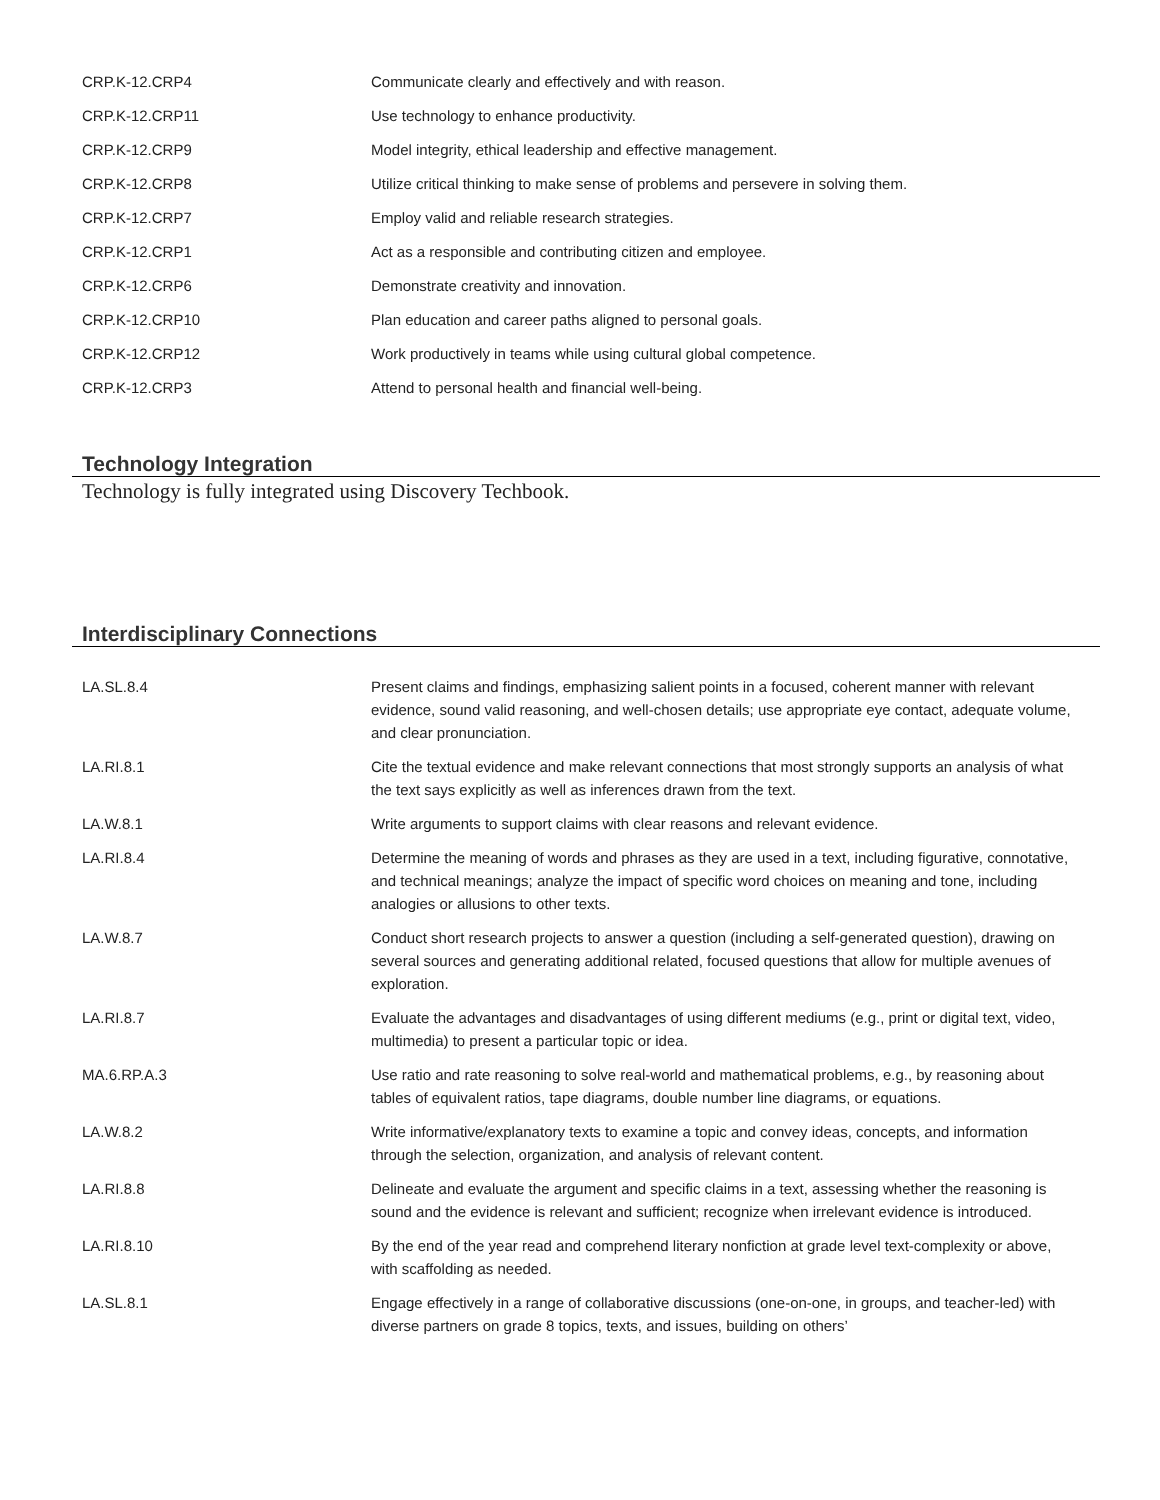| CRP.K-12.CRP4 | Communicate clearly and effectively and with reason. |
| CRP.K-12.CRP11 | Use technology to enhance productivity. |
| CRP.K-12.CRP9 | Model integrity, ethical leadership and effective management. |
| CRP.K-12.CRP8 | Utilize critical thinking to make sense of problems and persevere in solving them. |
| CRP.K-12.CRP7 | Employ valid and reliable research strategies. |
| CRP.K-12.CRP1 | Act as a responsible and contributing citizen and employee. |
| CRP.K-12.CRP6 | Demonstrate creativity and innovation. |
| CRP.K-12.CRP10 | Plan education and career paths aligned to personal goals. |
| CRP.K-12.CRP12 | Work productively in teams while using cultural global competence. |
| CRP.K-12.CRP3 | Attend to personal health and financial well-being. |
Technology Integration
Technology is fully integrated using Discovery Techbook.
Interdisciplinary Connections
| LA.SL.8.4 | Present claims and findings, emphasizing salient points in a focused, coherent manner with relevant evidence, sound valid reasoning, and well-chosen details; use appropriate eye contact, adequate volume, and clear pronunciation. |
| LA.RI.8.1 | Cite the textual evidence and make relevant connections that most strongly supports an analysis of what the text says explicitly as well as inferences drawn from the text. |
| LA.W.8.1 | Write arguments to support claims with clear reasons and relevant evidence. |
| LA.RI.8.4 | Determine the meaning of words and phrases as they are used in a text, including figurative, connotative, and technical meanings; analyze the impact of specific word choices on meaning and tone, including analogies or allusions to other texts. |
| LA.W.8.7 | Conduct short research projects to answer a question (including a self-generated question), drawing on several sources and generating additional related, focused questions that allow for multiple avenues of exploration. |
| LA.RI.8.7 | Evaluate the advantages and disadvantages of using different mediums (e.g., print or digital text, video, multimedia) to present a particular topic or idea. |
| MA.6.RP.A.3 | Use ratio and rate reasoning to solve real-world and mathematical problems, e.g., by reasoning about tables of equivalent ratios, tape diagrams, double number line diagrams, or equations. |
| LA.W.8.2 | Write informative/explanatory texts to examine a topic and convey ideas, concepts, and information through the selection, organization, and analysis of relevant content. |
| LA.RI.8.8 | Delineate and evaluate the argument and specific claims in a text, assessing whether the reasoning is sound and the evidence is relevant and sufficient; recognize when irrelevant evidence is introduced. |
| LA.RI.8.10 | By the end of the year read and comprehend literary nonfiction at grade level text-complexity or above, with scaffolding as needed. |
| LA.SL.8.1 | Engage effectively in a range of collaborative discussions (one-on-one, in groups, and teacher-led) with diverse partners on grade 8 topics, texts, and issues, building on others’ |